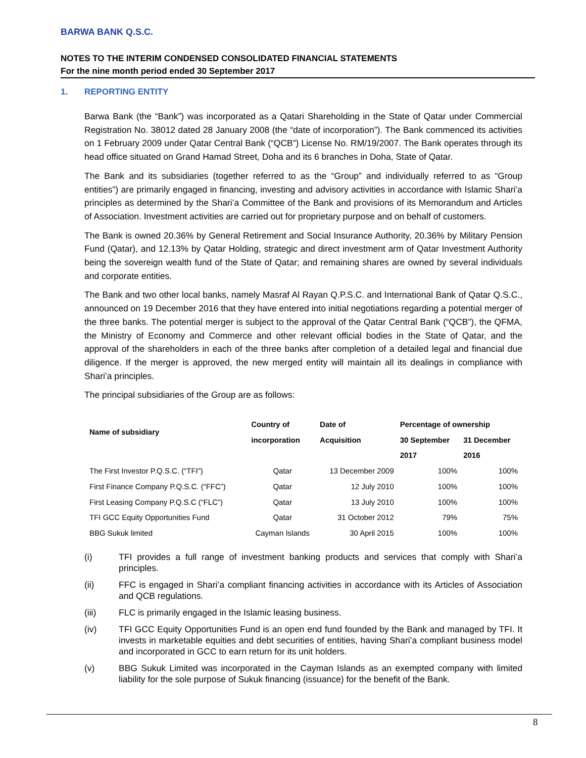BARWA BANK Q.S.C.
NOTES TO THE INTERIM CONDENSED CONSOLIDATED FINANCIAL STATEMENTS
For the nine month period ended 30 September 2017
1. REPORTING ENTITY
Barwa Bank (the “Bank”) was incorporated as a Qatari Shareholding in the State of Qatar under Commercial Registration No. 38012 dated 28 January 2008 (the “date of incorporation”). The Bank commenced its activities on 1 February 2009 under Qatar Central Bank (“QCB”) License No. RM/19/2007. The Bank operates through its head office situated on Grand Hamad Street, Doha and its 6 branches in Doha, State of Qatar.
The Bank and its subsidiaries (together referred to as the “Group” and individually referred to as “Group entities”) are primarily engaged in financing, investing and advisory activities in accordance with Islamic Shari’a principles as determined by the Shari’a Committee of the Bank and provisions of its Memorandum and Articles of Association. Investment activities are carried out for proprietary purpose and on behalf of customers.
The Bank is owned 20.36% by General Retirement and Social Insurance Authority, 20.36% by Military Pension Fund (Qatar), and 12.13% by Qatar Holding, strategic and direct investment arm of Qatar Investment Authority being the sovereign wealth fund of the State of Qatar; and remaining shares are owned by several individuals and corporate entities.
The Bank and two other local banks, namely Masraf Al Rayan Q.P.S.C. and International Bank of Qatar Q.S.C., announced on 19 December 2016 that they have entered into initial negotiations regarding a potential merger of the three banks. The potential merger is subject to the approval of the Qatar Central Bank (“QCB”), the QFMA, the Ministry of Economy and Commerce and other relevant official bodies in the State of Qatar, and the approval of the shareholders in each of the three banks after completion of a detailed legal and financial due diligence. If the merger is approved, the new merged entity will maintain all its dealings in compliance with Shari’a principles.
The principal subsidiaries of the Group are as follows:
| Name of subsidiary | Country of | Date of | Percentage of ownership | |
| --- | --- | --- | --- | --- |
| | incorporation | Acquisition | 30 September | 31 December |
| | | | 2017 | 2016 |
| The First Investor P.Q.S.C. (“TFI”) | Qatar | 13 December 2009 | 100% | 100% |
| First Finance Company P.Q.S.C. (“FFC”) | Qatar | 12 July 2010 | 100% | 100% |
| First Leasing Company P.Q.S.C (“FLC”) | Qatar | 13 July 2010 | 100% | 100% |
| TFI GCC Equity Opportunities Fund | Qatar | 31 October 2012 | 79% | 75% |
| BBG Sukuk limited | Cayman Islands | 30 April 2015 | 100% | 100% |
(i) TFI provides a full range of investment banking products and services that comply with Shari’a principles.
(ii) FFC is engaged in Shari’a compliant financing activities in accordance with its Articles of Association and QCB regulations.
(iii) FLC is primarily engaged in the Islamic leasing business.
(iv) TFI GCC Equity Opportunities Fund is an open end fund founded by the Bank and managed by TFI. It invests in marketable equities and debt securities of entities, having Shari’a compliant business model and incorporated in GCC to earn return for its unit holders.
(v) BBG Sukuk Limited was incorporated in the Cayman Islands as an exempted company with limited liability for the sole purpose of Sukuk financing (issuance) for the benefit of the Bank.
8